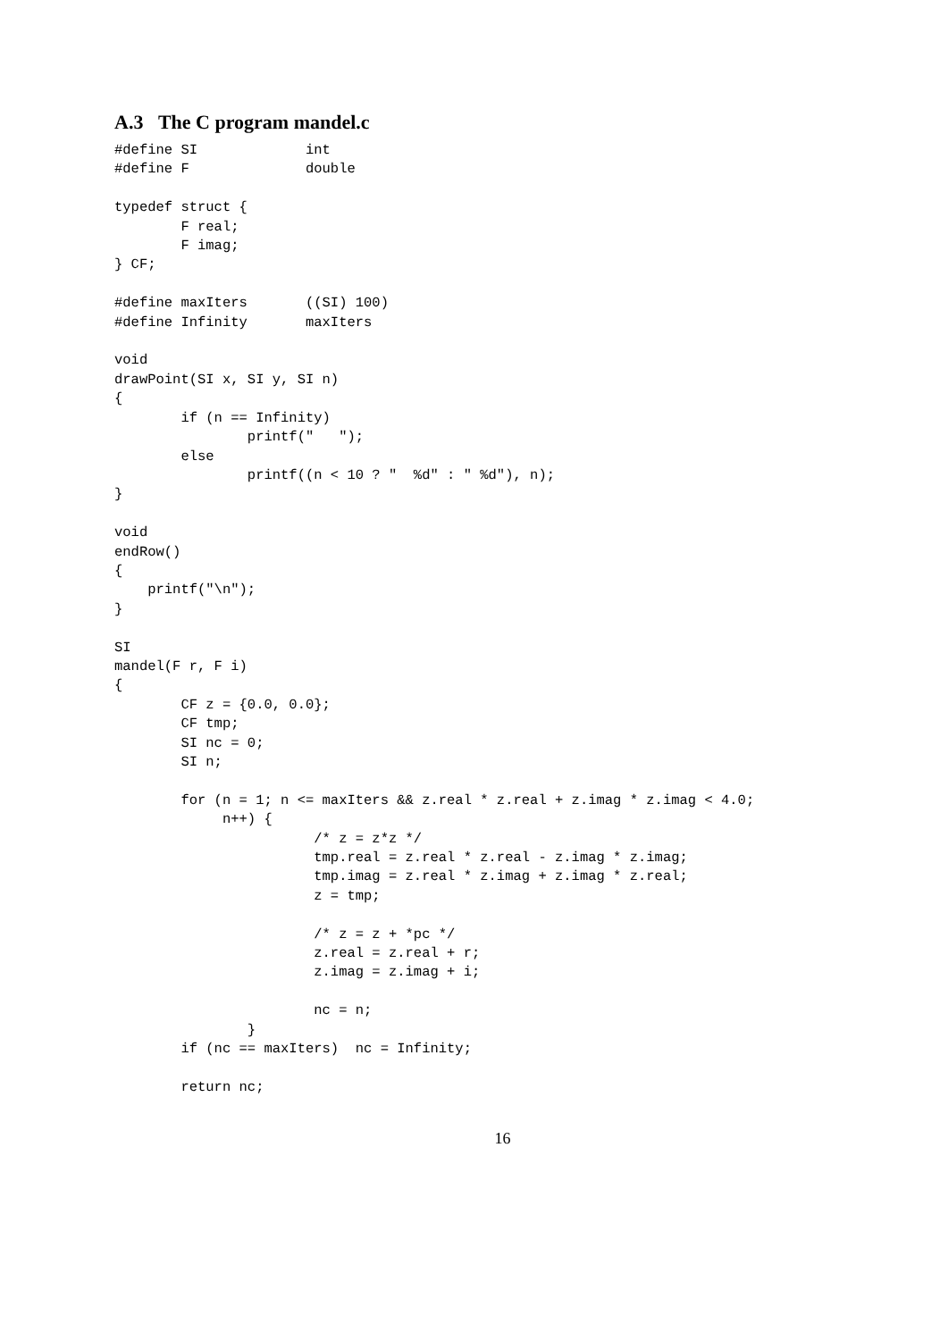A.3 The C program mandel.c
#define SI             int
#define F              double

typedef struct {
        F real;
        F imag;
} CF;

#define maxIters       ((SI) 100)
#define Infinity       maxIters

void
drawPoint(SI x, SI y, SI n)
{
        if (n == Infinity)
                printf("   ");
        else
                printf((n < 10 ? "  %d" : " %d"), n);
}

void
endRow()
{
    printf("\n");
}

SI
mandel(F r, F i)
{
        CF z = {0.0, 0.0};
        CF tmp;
        SI nc = 0;
        SI n;

        for (n = 1; n <= maxIters && z.real * z.real + z.imag * z.imag < 4.0;
             n++) {
                        /* z = z*z */
                        tmp.real = z.real * z.real - z.imag * z.imag;
                        tmp.imag = z.real * z.imag + z.imag * z.real;
                        z = tmp;

                        /* z = z + *pc */
                        z.real = z.real + r;
                        z.imag = z.imag + i;

                        nc = n;
                }
        if (nc == maxIters)  nc = Infinity;

        return nc;
16